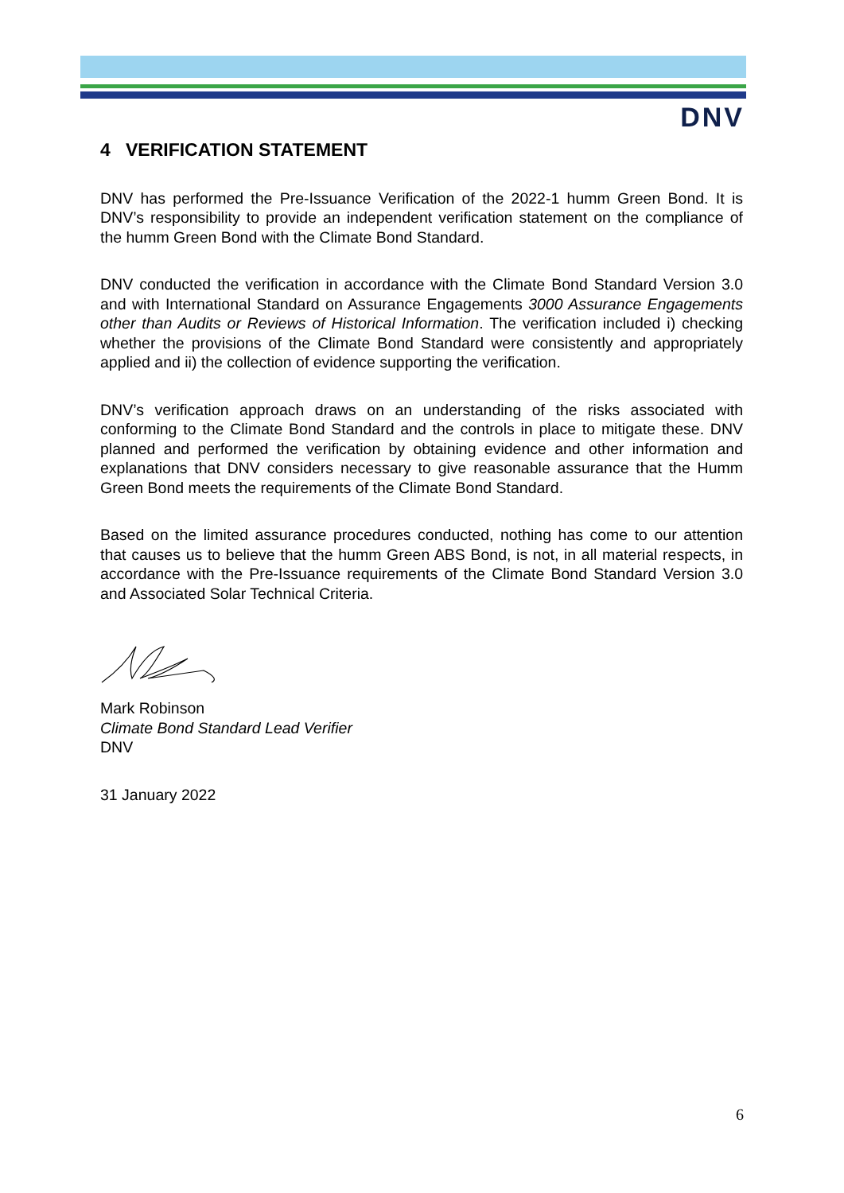DNV
4 VERIFICATION STATEMENT
DNV has performed the Pre-Issuance Verification of the 2022-1 humm Green Bond. It is DNV’s responsibility to provide an independent verification statement on the compliance of the humm Green Bond with the Climate Bond Standard.
DNV conducted the verification in accordance with the Climate Bond Standard Version 3.0 and with International Standard on Assurance Engagements 3000 Assurance Engagements other than Audits or Reviews of Historical Information. The verification included i) checking whether the provisions of the Climate Bond Standard were consistently and appropriately applied and ii) the collection of evidence supporting the verification.
DNV’s verification approach draws on an understanding of the risks associated with conforming to the Climate Bond Standard and the controls in place to mitigate these. DNV planned and performed the verification by obtaining evidence and other information and explanations that DNV considers necessary to give reasonable assurance that the Humm Green Bond meets the requirements of the Climate Bond Standard.
Based on the limited assurance procedures conducted, nothing has come to our attention that causes us to believe that the humm Green ABS Bond, is not, in all material respects, in accordance with the Pre-Issuance requirements of the Climate Bond Standard Version 3.0 and Associated Solar Technical Criteria.
Mark Robinson
Climate Bond Standard Lead Verifier
DNV
31 January 2022
6